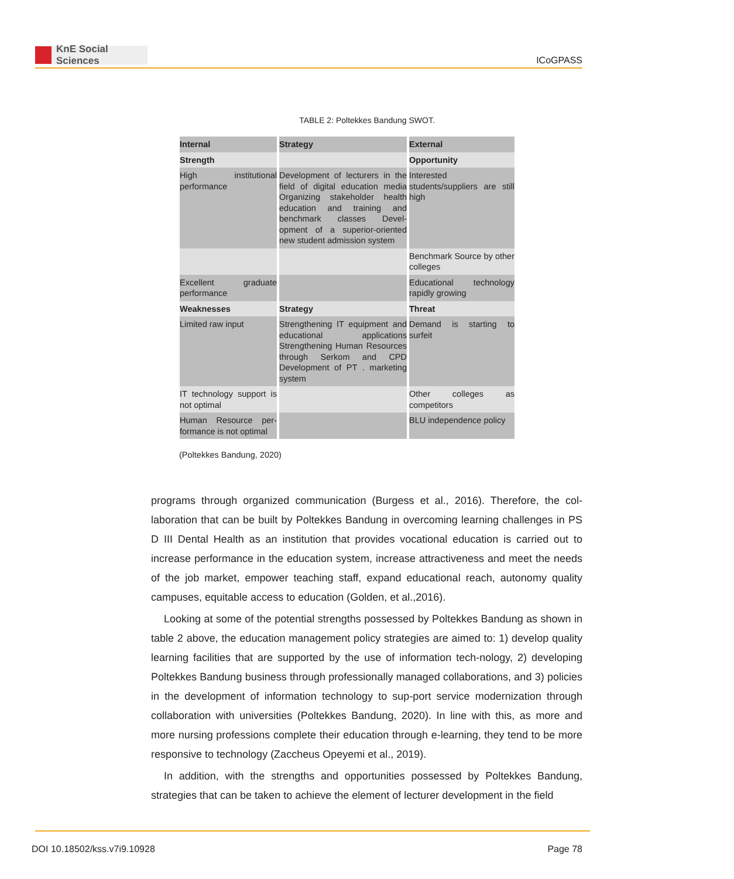KnE Social Sciences
ICoGPASS
TABLE 2: Poltekkes Bandung SWOT.
| Internal | Strategy | External |
| Strength | | Opportunity |
| High institutional performance | Development of lecturers in the field of digital education media Organizing stakeholder health education and training and benchmark classes Devel-opment of a superior-oriented new student admission system | Interested students/suppliers are still high |
| | | Benchmark Source by other colleges |
| Excellent graduate performance | | Educational technology rapidly growing |
| Weaknesses | Strategy | Threat |
| Limited raw input | Strengthening IT equipment and educational applications Strengthening Human Resources through Serkom and CPD Development of PT . marketing system | Demand is starting to surfeit |
| IT technology support is not optimal | | Other colleges as competitors |
| Human Resource per-formance is not optimal | | BLU independence policy |
(Poltekkes Bandung, 2020)
programs through organized communication (Burgess et al., 2016). Therefore, the col-laboration that can be built by Poltekkes Bandung in overcoming learning challenges in PS D III Dental Health as an institution that provides vocational education is carried out to increase performance in the education system, increase attractiveness and meet the needs of the job market, empower teaching staff, expand educational reach, autonomy quality campuses, equitable access to education (Golden, et al.,2016).
Looking at some of the potential strengths possessed by Poltekkes Bandung as shown in table 2 above, the education management policy strategies are aimed to: 1) develop quality learning facilities that are supported by the use of information tech-nology, 2) developing Poltekkes Bandung business through professionally managed collaborations, and 3) policies in the development of information technology to sup-port service modernization through collaboration with universities (Poltekkes Bandung, 2020). In line with this, as more and more nursing professions complete their education through e-learning, they tend to be more responsive to technology (Zaccheus Opeyemi et al., 2019).
In addition, with the strengths and opportunities possessed by Poltekkes Bandung, strategies that can be taken to achieve the element of lecturer development in the field
DOI 10.18502/kss.v7i9.10928 Page 78